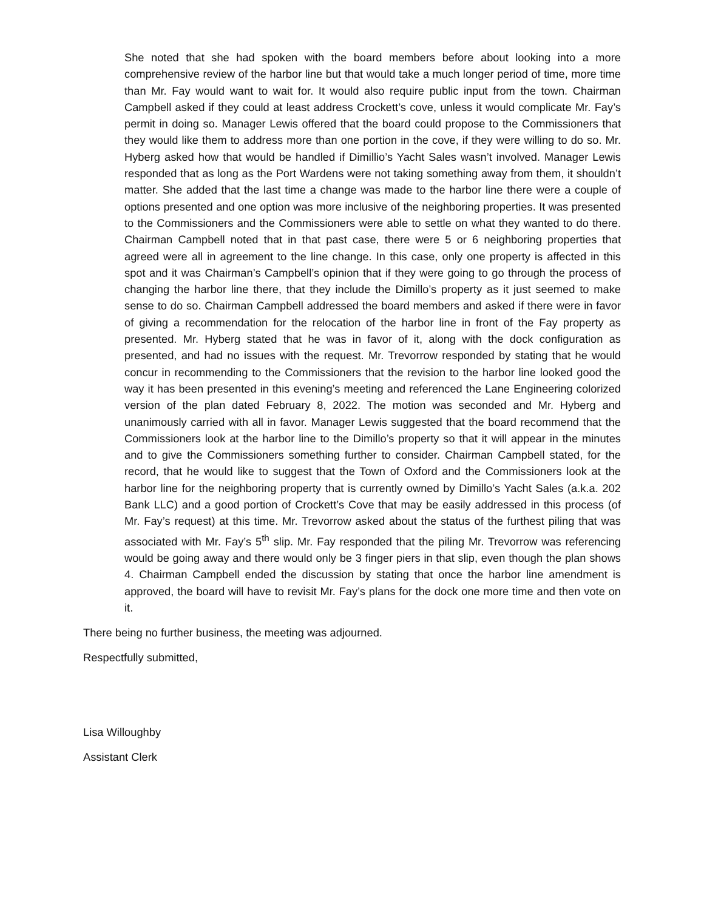She noted that she had spoken with the board members before about looking into a more comprehensive review of the harbor line but that would take a much longer period of time, more time than Mr. Fay would want to wait for. It would also require public input from the town. Chairman Campbell asked if they could at least address Crockett’s cove, unless it would complicate Mr. Fay’s permit in doing so. Manager Lewis offered that the board could propose to the Commissioners that they would like them to address more than one portion in the cove, if they were willing to do so. Mr. Hyberg asked how that would be handled if Dimillio’s Yacht Sales wasn’t involved. Manager Lewis responded that as long as the Port Wardens were not taking something away from them, it shouldn’t matter. She added that the last time a change was made to the harbor line there were a couple of options presented and one option was more inclusive of the neighboring properties. It was presented to the Commissioners and the Commissioners were able to settle on what they wanted to do there. Chairman Campbell noted that in that past case, there were 5 or 6 neighboring properties that agreed were all in agreement to the line change. In this case, only one property is affected in this spot and it was Chairman’s Campbell’s opinion that if they were going to go through the process of changing the harbor line there, that they include the Dimillo’s property as it just seemed to make sense to do so. Chairman Campbell addressed the board members and asked if there were in favor of giving a recommendation for the relocation of the harbor line in front of the Fay property as presented. Mr. Hyberg stated that he was in favor of it, along with the dock configuration as presented, and had no issues with the request. Mr. Trevorrow responded by stating that he would concur in recommending to the Commissioners that the revision to the harbor line looked good the way it has been presented in this evening’s meeting and referenced the Lane Engineering colorized version of the plan dated February 8, 2022. The motion was seconded and Mr. Hyberg and unanimously carried with all in favor. Manager Lewis suggested that the board recommend that the Commissioners look at the harbor line to the Dimillo’s property so that it will appear in the minutes and to give the Commissioners something further to consider. Chairman Campbell stated, for the record, that he would like to suggest that the Town of Oxford and the Commissioners look at the harbor line for the neighboring property that is currently owned by Dimillo’s Yacht Sales (a.k.a. 202 Bank LLC) and a good portion of Crockett’s Cove that may be easily addressed in this process (of Mr. Fay’s request) at this time. Mr. Trevorrow asked about the status of the furthest piling that was associated with Mr. Fay’s 5<sup>th</sup> slip. Mr. Fay responded that the piling Mr. Trevorrow was referencing would be going away and there would only be 3 finger piers in that slip, even though the plan shows 4. Chairman Campbell ended the discussion by stating that once the harbor line amendment is approved, the board will have to revisit Mr. Fay’s plans for the dock one more time and then vote on it.
There being no further business, the meeting was adjourned.
Respectfully submitted,
Lisa Willoughby
Assistant Clerk